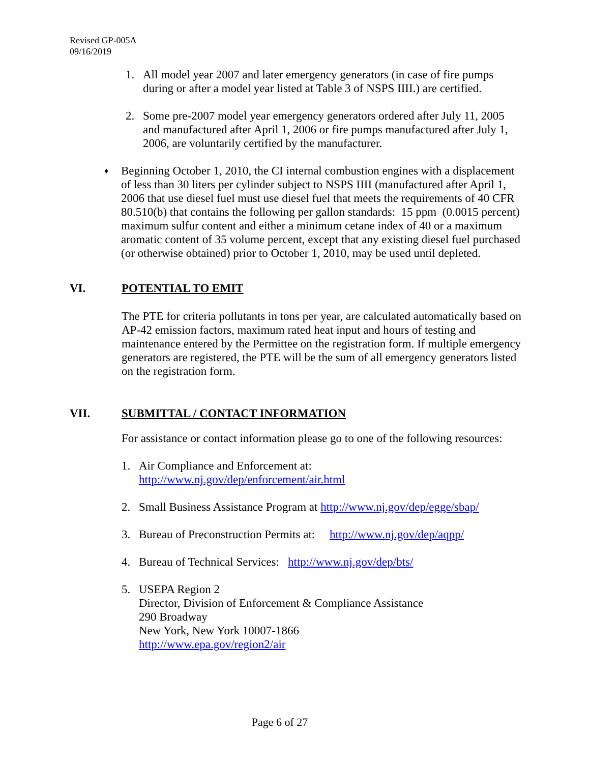Revised GP-005A
09/16/2019
1. All model year 2007 and later emergency generators (in case of fire pumps during or after a model year listed at Table 3 of NSPS IIII.) are certified.
2. Some pre-2007 model year emergency generators ordered after July 11, 2005 and manufactured after April 1, 2006 or fire pumps manufactured after July 1, 2006, are voluntarily certified by the manufacturer.
♦ Beginning October 1, 2010, the CI internal combustion engines with a displacement of less than 30 liters per cylinder subject to NSPS IIII (manufactured after April 1, 2006 that use diesel fuel must use diesel fuel that meets the requirements of 40 CFR 80.510(b) that contains the following per gallon standards: 15 ppm (0.0015 percent) maximum sulfur content and either a minimum cetane index of 40 or a maximum aromatic content of 35 volume percent, except that any existing diesel fuel purchased (or otherwise obtained) prior to October 1, 2010, may be used until depleted.
VI. POTENTIAL TO EMIT
The PTE for criteria pollutants in tons per year, are calculated automatically based on AP-42 emission factors, maximum rated heat input and hours of testing and maintenance entered by the Permittee on the registration form. If multiple emergency generators are registered, the PTE will be the sum of all emergency generators listed on the registration form.
VII. SUBMITTAL / CONTACT INFORMATION
For assistance or contact information please go to one of the following resources:
1. Air Compliance and Enforcement at:
http://www.nj.gov/dep/enforcement/air.html
2. Small Business Assistance Program at http://www.nj.gov/dep/egge/sbap/
3. Bureau of Preconstruction Permits at: http://www.nj.gov/dep/aqpp/
4. Bureau of Technical Services: http://www.nj.gov/dep/bts/
5. USEPA Region 2
Director, Division of Enforcement & Compliance Assistance
290 Broadway
New York, New York 10007-1866
http://www.epa.gov/region2/air
Page 6 of 27